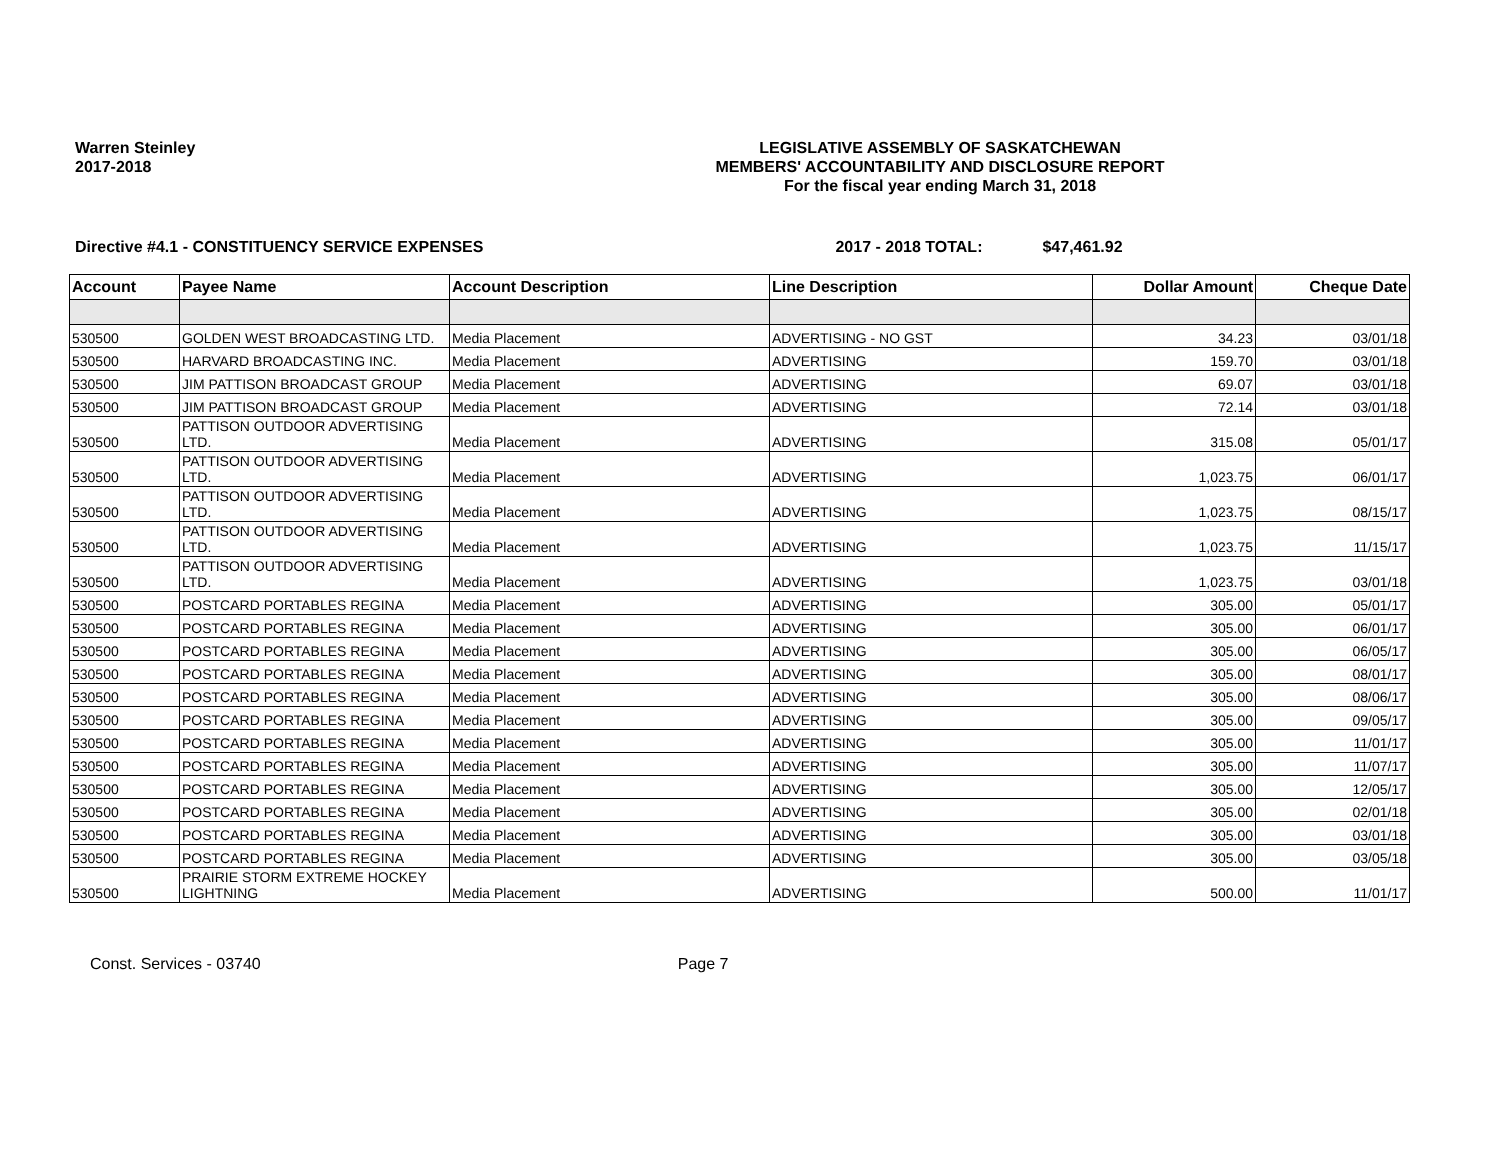Warren Steinley
2017-2018
LEGISLATIVE ASSEMBLY OF SASKATCHEWAN
MEMBERS' ACCOUNTABILITY AND DISCLOSURE REPORT
For the fiscal year ending March 31, 2018
Directive #4.1 - CONSTITUENCY SERVICE EXPENSES 2017 - 2018 TOTAL: $47,461.92
| Account | Payee Name | Account Description | Line Description | Dollar Amount | Cheque Date |
| --- | --- | --- | --- | --- | --- |
| 530500 | GOLDEN WEST BROADCASTING LTD. | Media Placement | ADVERTISING - NO GST | 34.23 | 03/01/18 |
| 530500 | HARVARD BROADCASTING INC. | Media Placement | ADVERTISING | 159.70 | 03/01/18 |
| 530500 | JIM PATTISON BROADCAST GROUP | Media Placement | ADVERTISING | 69.07 | 03/01/18 |
| 530500 | JIM PATTISON BROADCAST GROUP | Media Placement | ADVERTISING | 72.14 | 03/01/18 |
| 530500 | PATTISON OUTDOOR ADVERTISING LTD. | Media Placement | ADVERTISING | 315.08 | 05/01/17 |
| 530500 | PATTISON OUTDOOR ADVERTISING LTD. | Media Placement | ADVERTISING | 1,023.75 | 06/01/17 |
| 530500 | PATTISON OUTDOOR ADVERTISING LTD. | Media Placement | ADVERTISING | 1,023.75 | 08/15/17 |
| 530500 | PATTISON OUTDOOR ADVERTISING LTD. | Media Placement | ADVERTISING | 1,023.75 | 11/15/17 |
| 530500 | PATTISON OUTDOOR ADVERTISING LTD. | Media Placement | ADVERTISING | 1,023.75 | 03/01/18 |
| 530500 | POSTCARD PORTABLES REGINA | Media Placement | ADVERTISING | 305.00 | 05/01/17 |
| 530500 | POSTCARD PORTABLES REGINA | Media Placement | ADVERTISING | 305.00 | 06/01/17 |
| 530500 | POSTCARD PORTABLES REGINA | Media Placement | ADVERTISING | 305.00 | 06/05/17 |
| 530500 | POSTCARD PORTABLES REGINA | Media Placement | ADVERTISING | 305.00 | 08/01/17 |
| 530500 | POSTCARD PORTABLES REGINA | Media Placement | ADVERTISING | 305.00 | 08/06/17 |
| 530500 | POSTCARD PORTABLES REGINA | Media Placement | ADVERTISING | 305.00 | 09/05/17 |
| 530500 | POSTCARD PORTABLES REGINA | Media Placement | ADVERTISING | 305.00 | 11/01/17 |
| 530500 | POSTCARD PORTABLES REGINA | Media Placement | ADVERTISING | 305.00 | 11/07/17 |
| 530500 | POSTCARD PORTABLES REGINA | Media Placement | ADVERTISING | 305.00 | 12/05/17 |
| 530500 | POSTCARD PORTABLES REGINA | Media Placement | ADVERTISING | 305.00 | 02/01/18 |
| 530500 | POSTCARD PORTABLES REGINA | Media Placement | ADVERTISING | 305.00 | 03/01/18 |
| 530500 | POSTCARD PORTABLES REGINA | Media Placement | ADVERTISING | 305.00 | 03/05/18 |
| 530500 | PRAIRIE STORM EXTREME HOCKEY LIGHTNING | Media Placement | ADVERTISING | 500.00 | 11/01/17 |
Const. Services - 03740 Page 7